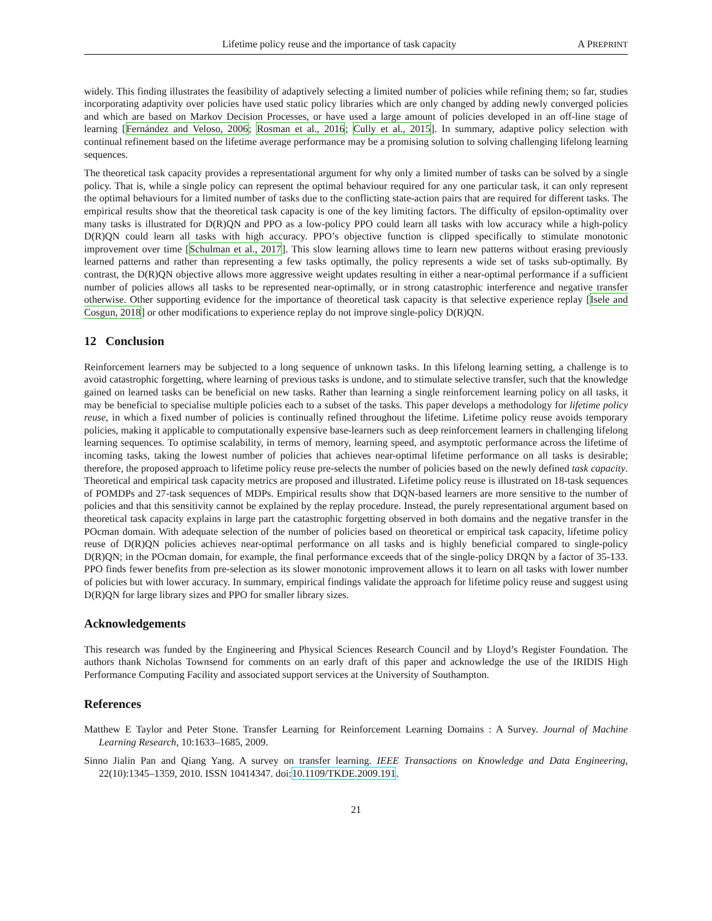Lifetime policy reuse and the importance of task capacity A PREPRINT
widely. This finding illustrates the feasibility of adaptively selecting a limited number of policies while refining them; so far, studies incorporating adaptivity over policies have used static policy libraries which are only changed by adding newly converged policies and which are based on Markov Decision Processes, or have used a large amount of policies developed in an off-line stage of learning [Fernández and Veloso, 2006; Rosman et al., 2016; Cully et al., 2015]. In summary, adaptive policy selection with continual refinement based on the lifetime average performance may be a promising solution to solving challenging lifelong learning sequences.
The theoretical task capacity provides a representational argument for why only a limited number of tasks can be solved by a single policy. That is, while a single policy can represent the optimal behaviour required for any one particular task, it can only represent the optimal behaviours for a limited number of tasks due to the conflicting state-action pairs that are required for different tasks. The empirical results show that the theoretical task capacity is one of the key limiting factors. The difficulty of epsilon-optimality over many tasks is illustrated for D(R)QN and PPO as a low-policy PPO could learn all tasks with low accuracy while a high-policy D(R)QN could learn all tasks with high accuracy. PPO’s objective function is clipped specifically to stimulate monotonic improvement over time [Schulman et al., 2017]. This slow learning allows time to learn new patterns without erasing previously learned patterns and rather than representing a few tasks optimally, the policy represents a wide set of tasks sub-optimally. By contrast, the D(R)QN objective allows more aggressive weight updates resulting in either a near-optimal performance if a sufficient number of policies allows all tasks to be represented near-optimally, or in strong catastrophic interference and negative transfer otherwise. Other supporting evidence for the importance of theoretical task capacity is that selective experience replay [Isele and Cosgun, 2018] or other modifications to experience replay do not improve single-policy D(R)QN.
12 Conclusion
Reinforcement learners may be subjected to a long sequence of unknown tasks. In this lifelong learning setting, a challenge is to avoid catastrophic forgetting, where learning of previous tasks is undone, and to stimulate selective transfer, such that the knowledge gained on learned tasks can be beneficial on new tasks. Rather than learning a single reinforcement learning policy on all tasks, it may be beneficial to specialise multiple policies each to a subset of the tasks. This paper develops a methodology for lifetime policy reuse, in which a fixed number of policies is continually refined throughout the lifetime. Lifetime policy reuse avoids temporary policies, making it applicable to computationally expensive base-learners such as deep reinforcement learners in challenging lifelong learning sequences. To optimise scalability, in terms of memory, learning speed, and asymptotic performance across the lifetime of incoming tasks, taking the lowest number of policies that achieves near-optimal lifetime performance on all tasks is desirable; therefore, the proposed approach to lifetime policy reuse pre-selects the number of policies based on the newly defined task capacity. Theoretical and empirical task capacity metrics are proposed and illustrated. Lifetime policy reuse is illustrated on 18-task sequences of POMDPs and 27-task sequences of MDPs. Empirical results show that DQN-based learners are more sensitive to the number of policies and that this sensitivity cannot be explained by the replay procedure. Instead, the purely representational argument based on theoretical task capacity explains in large part the catastrophic forgetting observed in both domains and the negative transfer in the POcman domain. With adequate selection of the number of policies based on theoretical or empirical task capacity, lifetime policy reuse of D(R)QN policies achieves near-optimal performance on all tasks and is highly beneficial compared to single-policy D(R)QN; in the POcman domain, for example, the final performance exceeds that of the single-policy DRQN by a factor of 35-133. PPO finds fewer benefits from pre-selection as its slower monotonic improvement allows it to learn on all tasks with lower number of policies but with lower accuracy. In summary, empirical findings validate the approach for lifetime policy reuse and suggest using D(R)QN for large library sizes and PPO for smaller library sizes.
Acknowledgements
This research was funded by the Engineering and Physical Sciences Research Council and by Lloyd’s Register Foundation. The authors thank Nicholas Townsend for comments on an early draft of this paper and acknowledge the use of the IRIDIS High Performance Computing Facility and associated support services at the University of Southampton.
References
Matthew E Taylor and Peter Stone. Transfer Learning for Reinforcement Learning Domains : A Survey. Journal of Machine Learning Research, 10:1633–1685, 2009.
Sinno Jialin Pan and Qiang Yang. A survey on transfer learning. IEEE Transactions on Knowledge and Data Engineering, 22(10):1345–1359, 2010. ISSN 10414347. doi:10.1109/TKDE.2009.191.
21